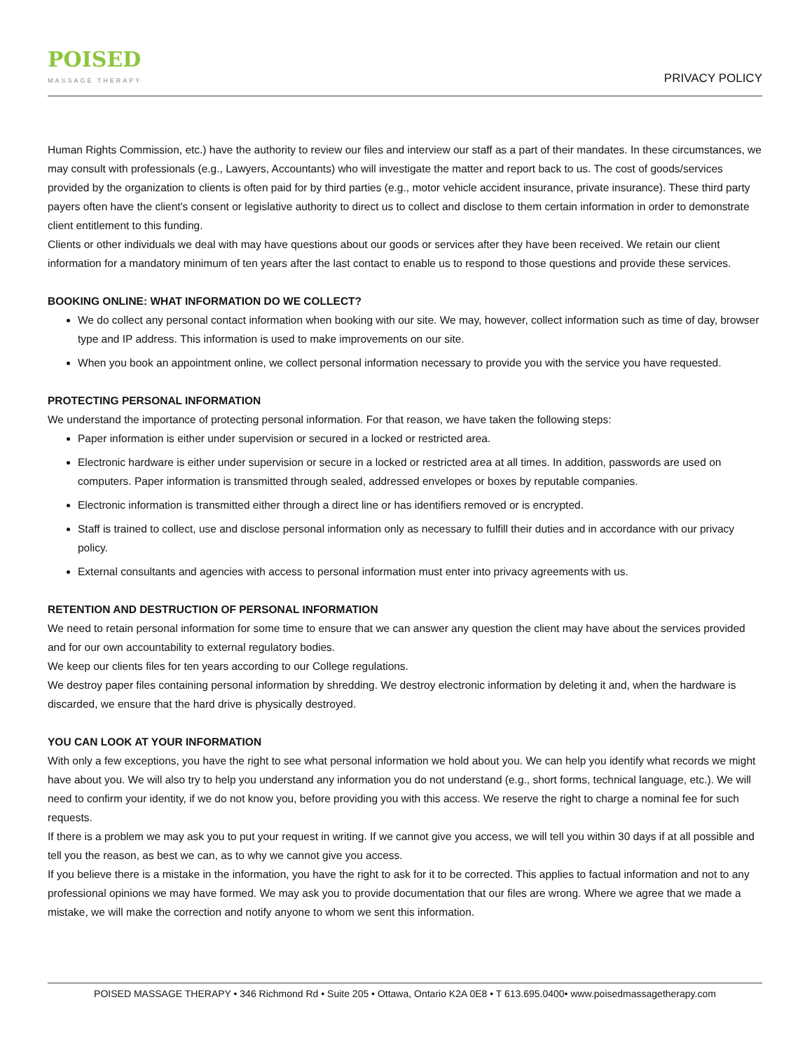POISED
MASSAGE THERAPY
PRIVACY POLICY
Human Rights Commission, etc.) have the authority to review our files and interview our staff as a part of their mandates. In these circumstances, we may consult with professionals (e.g., Lawyers, Accountants) who will investigate the matter and report back to us. The cost of goods/services provided by the organization to clients is often paid for by third parties (e.g., motor vehicle accident insurance, private insurance). These third party payers often have the client's consent or legislative authority to direct us to collect and disclose to them certain information in order to demonstrate client entitlement to this funding.
Clients or other individuals we deal with may have questions about our goods or services after they have been received. We retain our client information for a mandatory minimum of ten years after the last contact to enable us to respond to those questions and provide these services.
BOOKING ONLINE: WHAT INFORMATION DO WE COLLECT?
We do collect any personal contact information when booking with our site. We may, however, collect information such as time of day, browser type and IP address. This information is used to make improvements on our site.
When you book an appointment online, we collect personal information necessary to provide you with the service you have requested.
PROTECTING PERSONAL INFORMATION
We understand the importance of protecting personal information. For that reason, we have taken the following steps:
Paper information is either under supervision or secured in a locked or restricted area.
Electronic hardware is either under supervision or secure in a locked or restricted area at all times. In addition, passwords are used on computers. Paper information is transmitted through sealed, addressed envelopes or boxes by reputable companies.
Electronic information is transmitted either through a direct line or has identifiers removed or is encrypted.
Staff is trained to collect, use and disclose personal information only as necessary to fulfill their duties and in accordance with our privacy policy.
External consultants and agencies with access to personal information must enter into privacy agreements with us.
RETENTION AND DESTRUCTION OF PERSONAL INFORMATION
We need to retain personal information for some time to ensure that we can answer any question the client may have about the services provided and for our own accountability to external regulatory bodies.
We keep our clients files for ten years according to our College regulations.
We destroy paper files containing personal information by shredding. We destroy electronic information by deleting it and, when the hardware is discarded, we ensure that the hard drive is physically destroyed.
YOU CAN LOOK AT YOUR INFORMATION
With only a few exceptions, you have the right to see what personal information we hold about you. We can help you identify what records we might have about you. We will also try to help you understand any information you do not understand (e.g., short forms, technical language, etc.). We will need to confirm your identity, if we do not know you, before providing you with this access. We reserve the right to charge a nominal fee for such requests.
If there is a problem we may ask you to put your request in writing. If we cannot give you access, we will tell you within 30 days if at all possible and tell you the reason, as best we can, as to why we cannot give you access.
If you believe there is a mistake in the information, you have the right to ask for it to be corrected. This applies to factual information and not to any professional opinions we may have formed. We may ask you to provide documentation that our files are wrong. Where we agree that we made a mistake, we will make the correction and notify anyone to whom we sent this information.
POISED MASSAGE THERAPY • 346 Richmond Rd • Suite 205 • Ottawa, Ontario K2A 0E8 • T 613.695.0400• www.poisedmassagetherapy.com